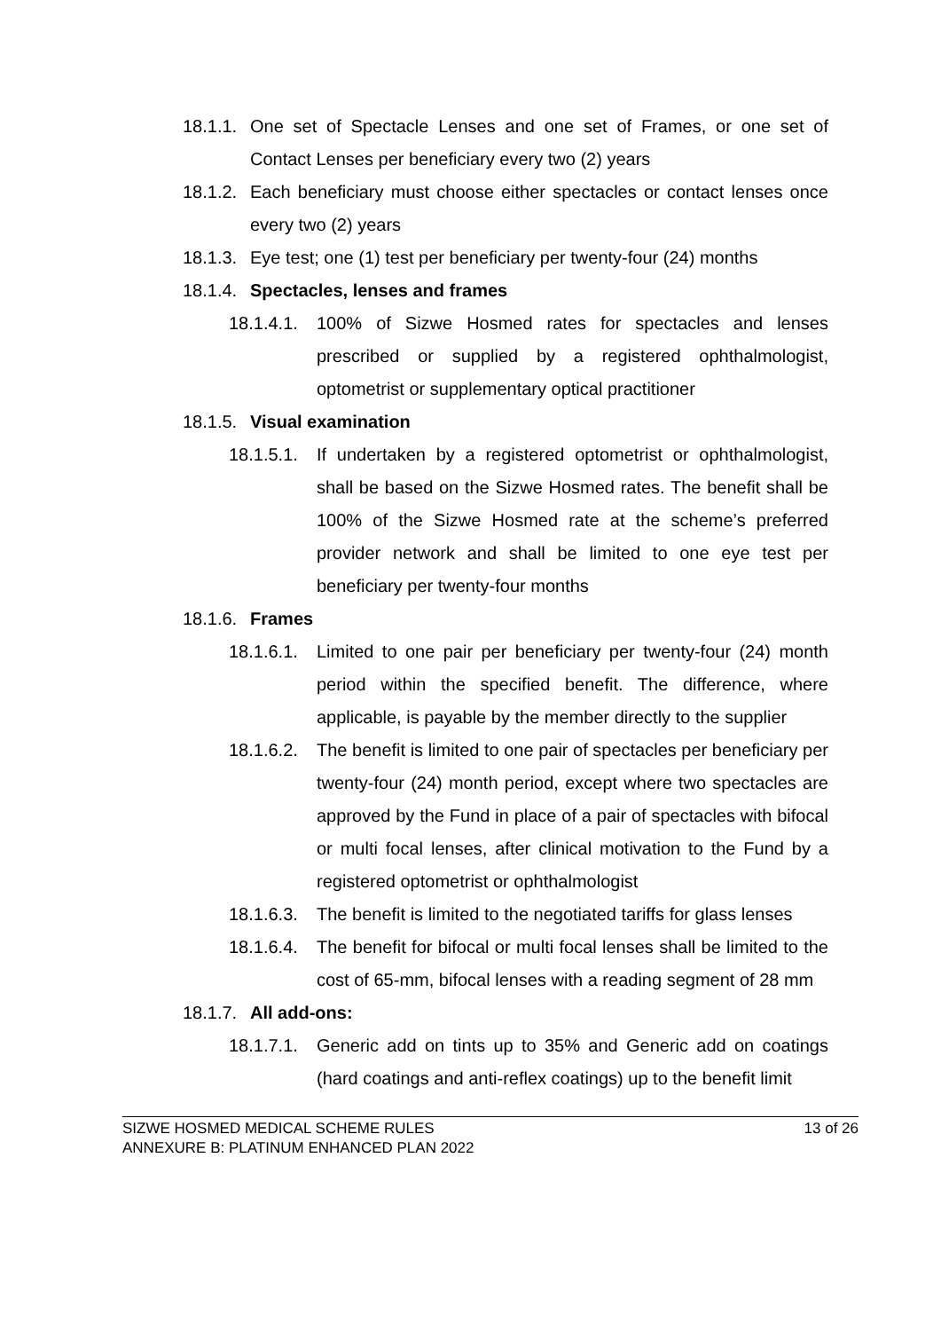18.1.1. One set of Spectacle Lenses and one set of Frames, or one set of Contact Lenses per beneficiary every two (2) years
18.1.2. Each beneficiary must choose either spectacles or contact lenses once every two (2) years
18.1.3. Eye test; one (1) test per beneficiary per twenty-four (24) months
18.1.4. Spectacles, lenses and frames
18.1.4.1. 100% of Sizwe Hosmed rates for spectacles and lenses prescribed or supplied by a registered ophthalmologist, optometrist or supplementary optical practitioner
18.1.5. Visual examination
18.1.5.1. If undertaken by a registered optometrist or ophthalmologist, shall be based on the Sizwe Hosmed rates. The benefit shall be 100% of the Sizwe Hosmed rate at the scheme’s preferred provider network and shall be limited to one eye test per beneficiary per twenty-four months
18.1.6. Frames
18.1.6.1. Limited to one pair per beneficiary per twenty-four (24) month period within the specified benefit. The difference, where applicable, is payable by the member directly to the supplier
18.1.6.2. The benefit is limited to one pair of spectacles per beneficiary per twenty-four (24) month period, except where two spectacles are approved by the Fund in place of a pair of spectacles with bifocal or multi focal lenses, after clinical motivation to the Fund by a registered optometrist or ophthalmologist
18.1.6.3. The benefit is limited to the negotiated tariffs for glass lenses
18.1.6.4. The benefit for bifocal or multi focal lenses shall be limited to the cost of 65-mm, bifocal lenses with a reading segment of 28 mm
18.1.7. All add-ons:
18.1.7.1. Generic add on tints up to 35% and Generic add on coatings (hard coatings and anti-reflex coatings) up to the benefit limit
SIZWE HOSMED MEDICAL SCHEME RULES
ANNEXURE B: PLATINUM ENHANCED PLAN 2022
13 of 26